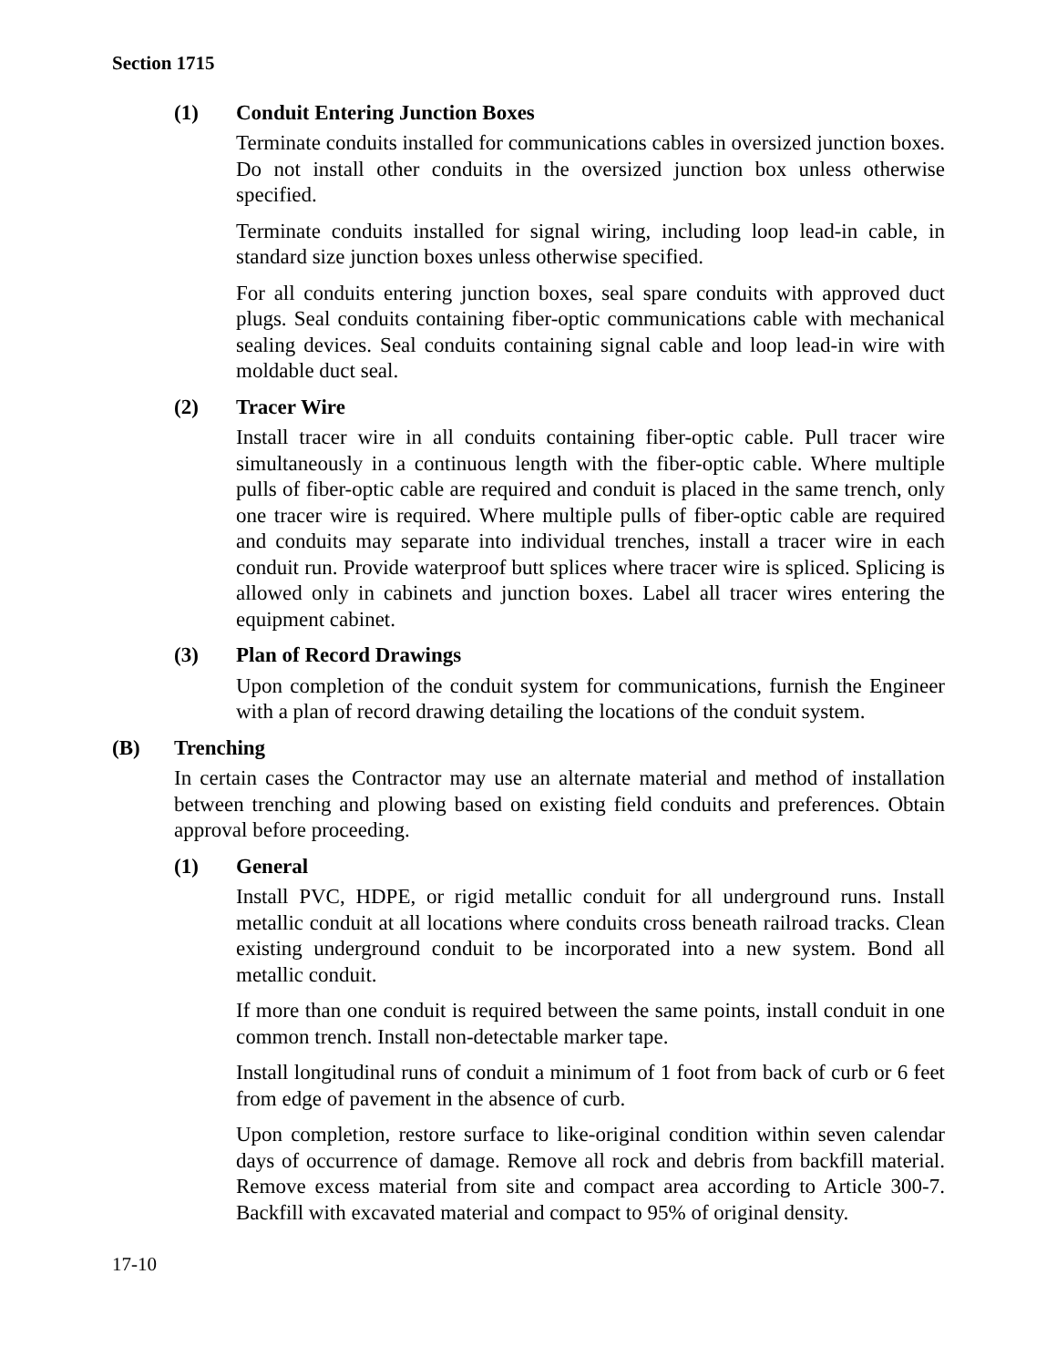Section 1715
(1) Conduit Entering Junction Boxes
Terminate conduits installed for communications cables in oversized junction boxes. Do not install other conduits in the oversized junction box unless otherwise specified.
Terminate conduits installed for signal wiring, including loop lead-in cable, in standard size junction boxes unless otherwise specified.
For all conduits entering junction boxes, seal spare conduits with approved duct plugs. Seal conduits containing fiber-optic communications cable with mechanical sealing devices. Seal conduits containing signal cable and loop lead-in wire with moldable duct seal.
(2) Tracer Wire
Install tracer wire in all conduits containing fiber-optic cable. Pull tracer wire simultaneously in a continuous length with the fiber-optic cable. Where multiple pulls of fiber-optic cable are required and conduit is placed in the same trench, only one tracer wire is required. Where multiple pulls of fiber-optic cable are required and conduits may separate into individual trenches, install a tracer wire in each conduit run. Provide waterproof butt splices where tracer wire is spliced. Splicing is allowed only in cabinets and junction boxes. Label all tracer wires entering the equipment cabinet.
(3) Plan of Record Drawings
Upon completion of the conduit system for communications, furnish the Engineer with a plan of record drawing detailing the locations of the conduit system.
(B) Trenching
In certain cases the Contractor may use an alternate material and method of installation between trenching and plowing based on existing field conduits and preferences. Obtain approval before proceeding.
(1) General
Install PVC, HDPE, or rigid metallic conduit for all underground runs. Install metallic conduit at all locations where conduits cross beneath railroad tracks. Clean existing underground conduit to be incorporated into a new system. Bond all metallic conduit.
If more than one conduit is required between the same points, install conduit in one common trench. Install non-detectable marker tape.
Install longitudinal runs of conduit a minimum of 1 foot from back of curb or 6 feet from edge of pavement in the absence of curb.
Upon completion, restore surface to like-original condition within seven calendar days of occurrence of damage. Remove all rock and debris from backfill material. Remove excess material from site and compact area according to Article 300-7. Backfill with excavated material and compact to 95% of original density.
17-10